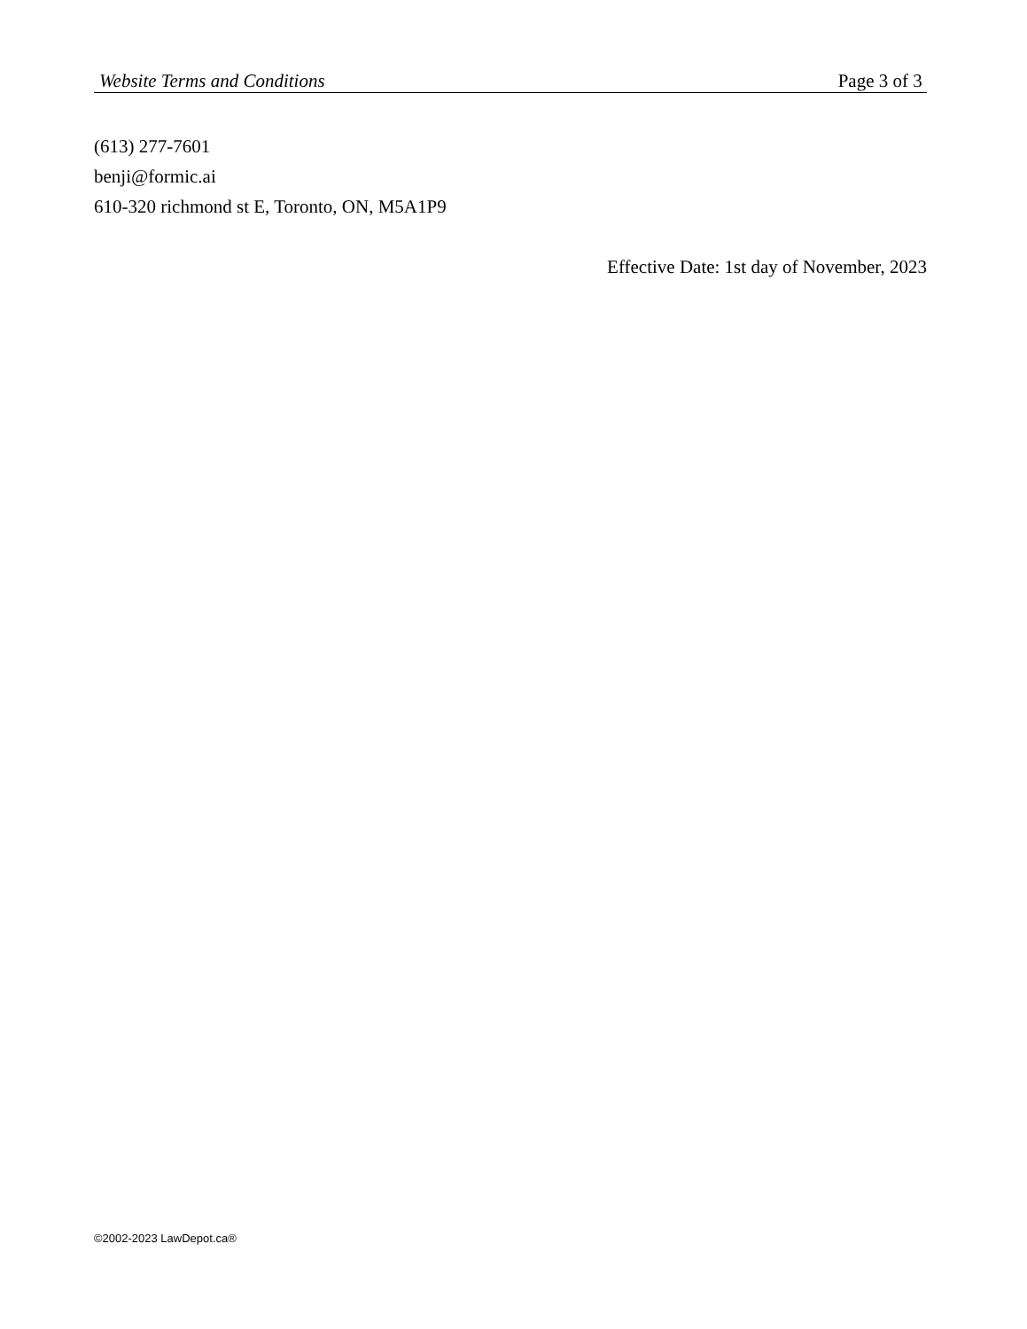Website Terms and Conditions Page 3 of 3
(613) 277-7601
benji@formic.ai
610-320 richmond st E, Toronto, ON, M5A1P9
Effective Date: 1st day of November, 2023
©2002-2023 LawDepot.ca®